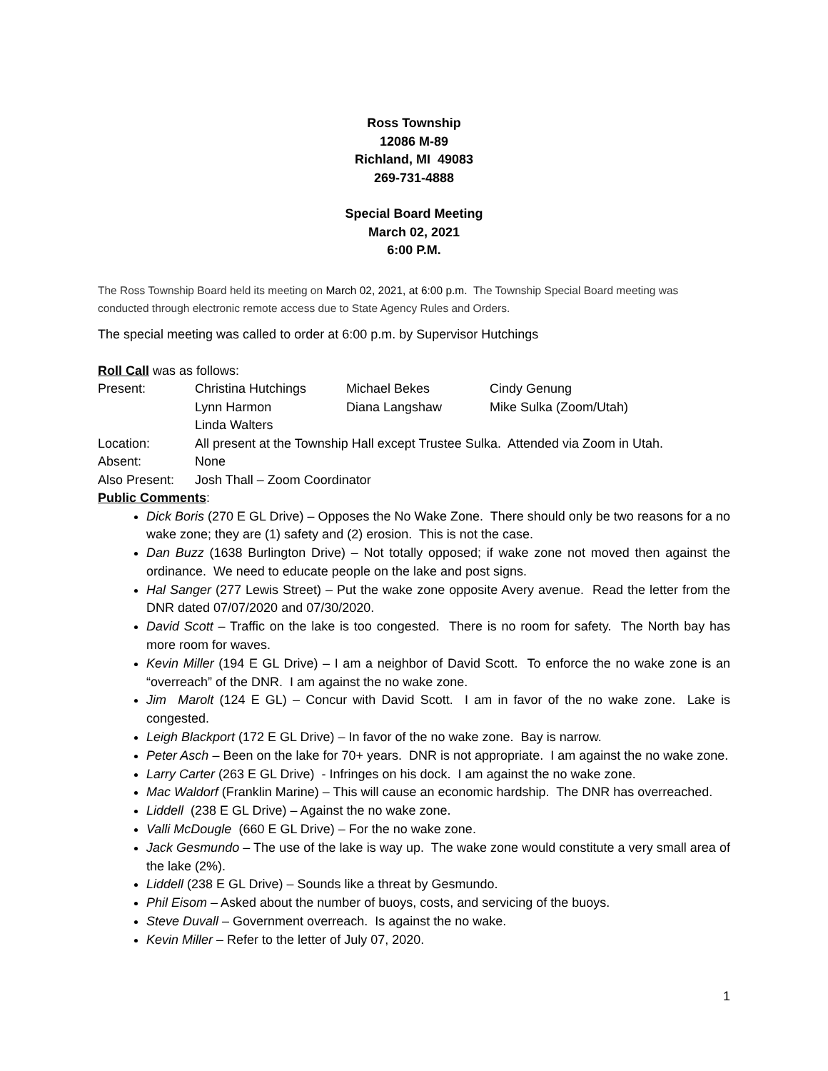Ross Township
12086 M-89
Richland, MI 49083
269-731-4888
Special Board Meeting
March 02, 2021
6:00 P.M.
The Ross Township Board held its meeting on March 02, 2021, at 6:00 p.m. The Township Special Board meeting was conducted through electronic remote access due to State Agency Rules and Orders.
The special meeting was called to order at 6:00 p.m. by Supervisor Hutchings
Roll Call was as follows:
Present: Christina Hutchings Michael Bekes Cindy Genung
Lynn Harmon Diana Langshaw Mike Sulka (Zoom/Utah)
Linda Walters
Location: All present at the Township Hall except Trustee Sulka. Attended via Zoom in Utah.
Absent: None
Also Present: Josh Thall – Zoom Coordinator
Public Comments:
Dick Boris (270 E GL Drive) – Opposes the No Wake Zone. There should only be two reasons for a no wake zone; they are (1) safety and (2) erosion. This is not the case.
Dan Buzz (1638 Burlington Drive) – Not totally opposed; if wake zone not moved then against the ordinance. We need to educate people on the lake and post signs.
Hal Sanger (277 Lewis Street) – Put the wake zone opposite Avery avenue. Read the letter from the DNR dated 07/07/2020 and 07/30/2020.
David Scott – Traffic on the lake is too congested. There is no room for safety. The North bay has more room for waves.
Kevin Miller (194 E GL Drive) – I am a neighbor of David Scott. To enforce the no wake zone is an “overreach” of the DNR. I am against the no wake zone.
Jim Marolt (124 E GL) – Concur with David Scott. I am in favor of the no wake zone. Lake is congested.
Leigh Blackport (172 E GL Drive) – In favor of the no wake zone. Bay is narrow.
Peter Asch – Been on the lake for 70+ years. DNR is not appropriate. I am against the no wake zone.
Larry Carter (263 E GL Drive) - Infringes on his dock. I am against the no wake zone.
Mac Waldorf (Franklin Marine) – This will cause an economic hardship. The DNR has overreached.
Liddell (238 E GL Drive) – Against the no wake zone.
Valli McDougle (660 E GL Drive) – For the no wake zone.
Jack Gesmundo – The use of the lake is way up. The wake zone would constitute a very small area of the lake (2%).
Liddell (238 E GL Drive) – Sounds like a threat by Gesmundo.
Phil Eisom – Asked about the number of buoys, costs, and servicing of the buoys.
Steve Duvall – Government overreach. Is against the no wake.
Kevin Miller – Refer to the letter of July 07, 2020.
1